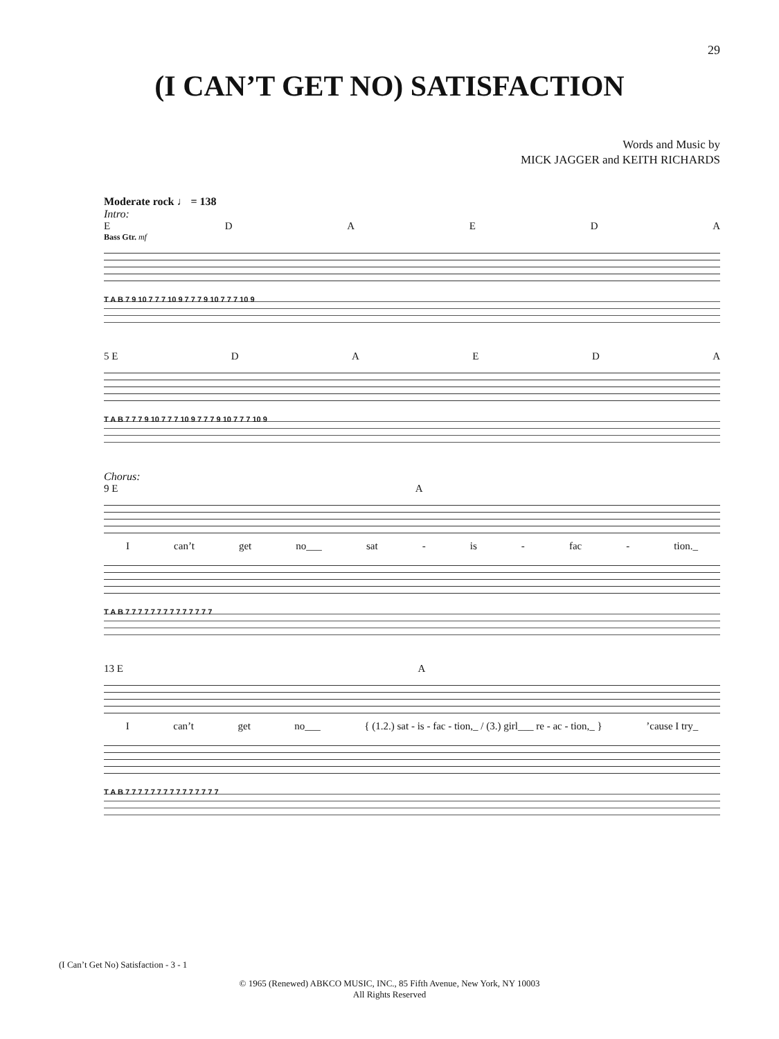29
(I CAN’T GET NO) SATISFACTION
Words and Music by
MICK JAGGER and KEITH RICHARDS
Moderate rock ♩ = 138
Intro:
EDAEDA
Bass Gtr. mf
T A B 7 9 10 7 7 7 10 9 7 7 7 9 10 7 7 7 10 9
5 E DAEDA
T A B 7 7 7 9 10 7 7 7 10 9 7 7 7 9 10 7 7 7 10 9
Chorus:
9 E A
Ican’t get no___ sat - is - fac - tion._
T A B 7 7 7 7 7 7 7 7 7 7 7 7 7 7
13 E A
Ican’t get no___ { (1.2.) sat - is - fac - tion,_ / (3.) girl___ re - ac - tion,_ }’cause I try_
T A B 7 7 7 7 7 7 7 7 7 7 7 7 7 7 7
(I Can’t Get No) Satisfaction - 3 - 1
© 1965 (Renewed) ABKCO MUSIC, INC., 85 Fifth Avenue, New York, NY 10003
All Rights Reserved